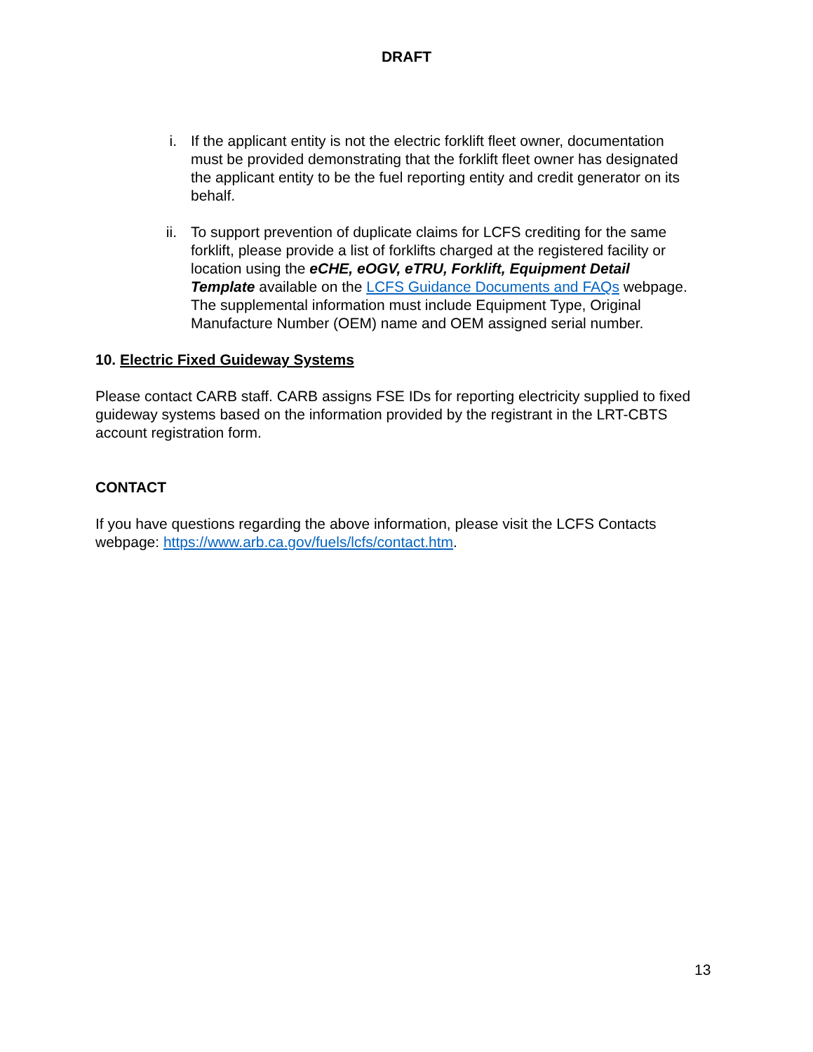DRAFT
i. If the applicant entity is not the electric forklift fleet owner, documentation must be provided demonstrating that the forklift fleet owner has designated the applicant entity to be the fuel reporting entity and credit generator on its behalf.
ii. To support prevention of duplicate claims for LCFS crediting for the same forklift, please provide a list of forklifts charged at the registered facility or location using the eCHE, eOGV, eTRU, Forklift, Equipment Detail Template available on the LCFS Guidance Documents and FAQs webpage. The supplemental information must include Equipment Type, Original Manufacture Number (OEM) name and OEM assigned serial number.
10. Electric Fixed Guideway Systems
Please contact CARB staff. CARB assigns FSE IDs for reporting electricity supplied to fixed guideway systems based on the information provided by the registrant in the LRT-CBTS account registration form.
CONTACT
If you have questions regarding the above information, please visit the LCFS Contacts webpage: https://www.arb.ca.gov/fuels/lcfs/contact.htm.
13